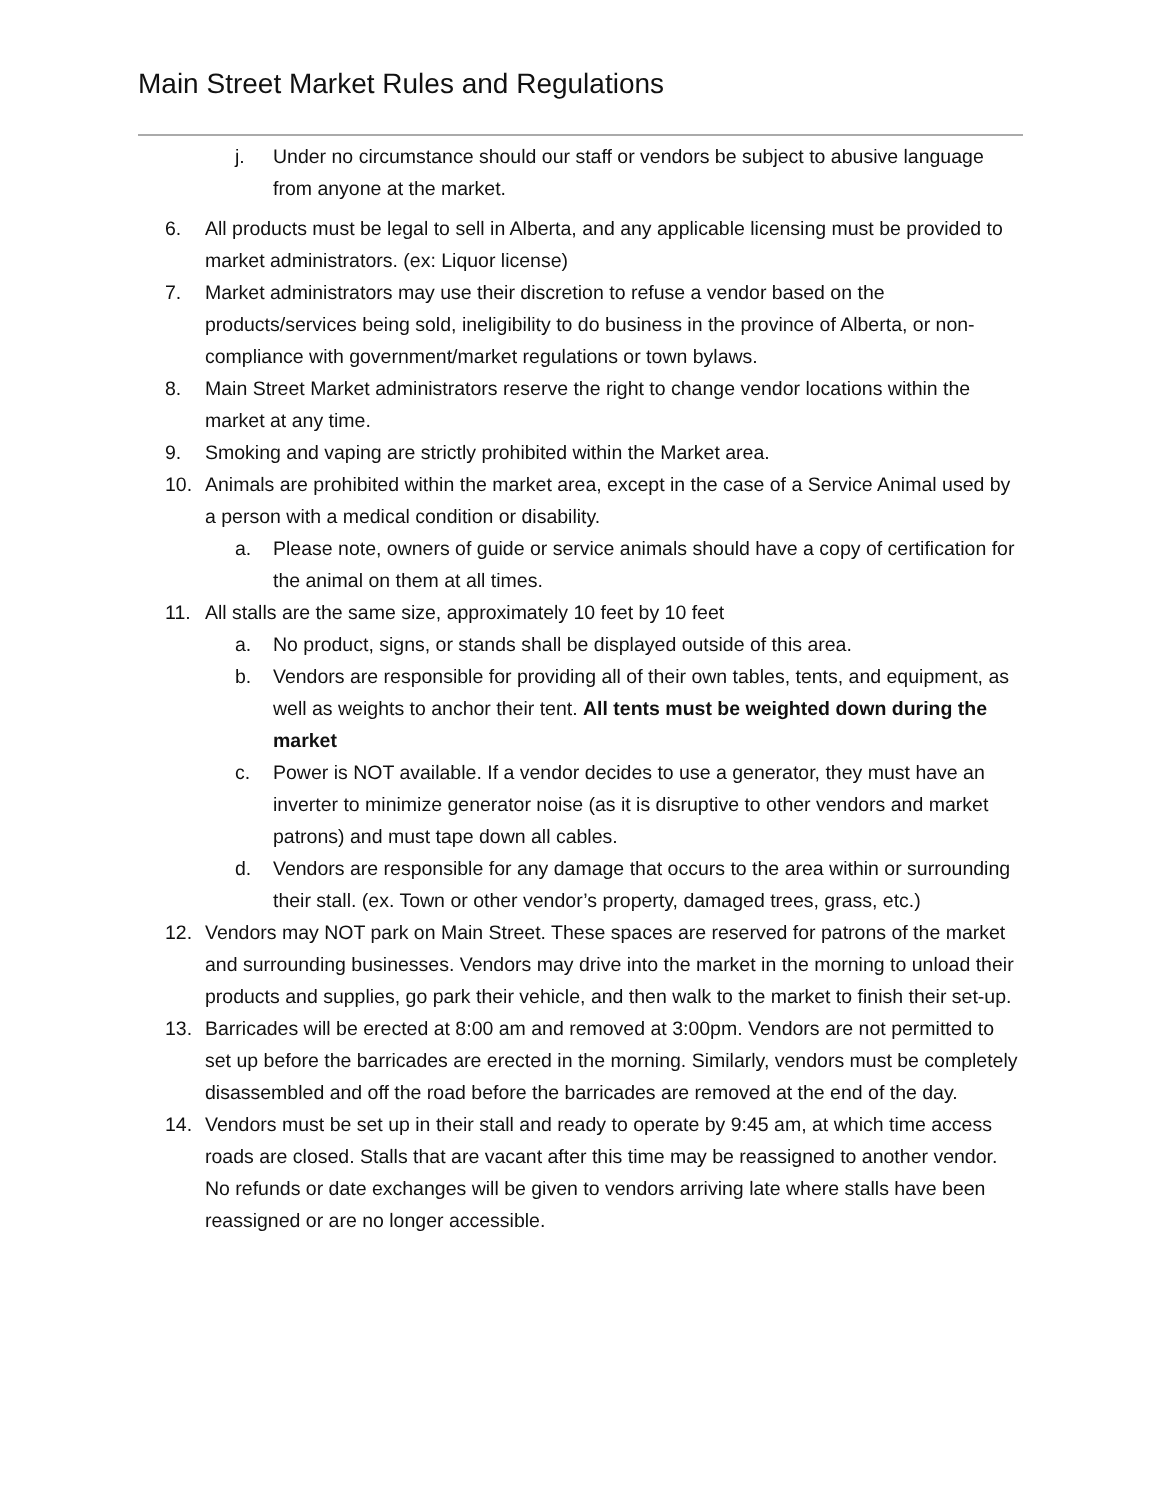Main Street Market Rules and Regulations
j. Under no circumstance should our staff or vendors be subject to abusive language from anyone at the market.
6. All products must be legal to sell in Alberta, and any applicable licensing must be provided to market administrators. (ex: Liquor license)
7. Market administrators may use their discretion to refuse a vendor based on the products/services being sold, ineligibility to do business in the province of Alberta, or non-compliance with government/market regulations or town bylaws.
8. Main Street Market administrators reserve the right to change vendor locations within the market at any time.
9. Smoking and vaping are strictly prohibited within the Market area.
10. Animals are prohibited within the market area, except in the case of a Service Animal used by a person with a medical condition or disability.
a. Please note, owners of guide or service animals should have a copy of certification for the animal on them at all times.
11. All stalls are the same size, approximately 10 feet by 10 feet
a. No product, signs, or stands shall be displayed outside of this area.
b. Vendors are responsible for providing all of their own tables, tents, and equipment, as well as weights to anchor their tent. All tents must be weighted down during the market
c. Power is NOT available. If a vendor decides to use a generator, they must have an inverter to minimize generator noise (as it is disruptive to other vendors and market patrons) and must tape down all cables.
d. Vendors are responsible for any damage that occurs to the area within or surrounding their stall. (ex. Town or other vendor’s property, damaged trees, grass, etc.)
12. Vendors may NOT park on Main Street. These spaces are reserved for patrons of the market and surrounding businesses. Vendors may drive into the market in the morning to unload their products and supplies, go park their vehicle, and then walk to the market to finish their set-up.
13. Barricades will be erected at 8:00 am and removed at 3:00pm. Vendors are not permitted to set up before the barricades are erected in the morning. Similarly, vendors must be completely disassembled and off the road before the barricades are removed at the end of the day.
14. Vendors must be set up in their stall and ready to operate by 9:45 am, at which time access roads are closed. Stalls that are vacant after this time may be reassigned to another vendor. No refunds or date exchanges will be given to vendors arriving late where stalls have been reassigned or are no longer accessible.